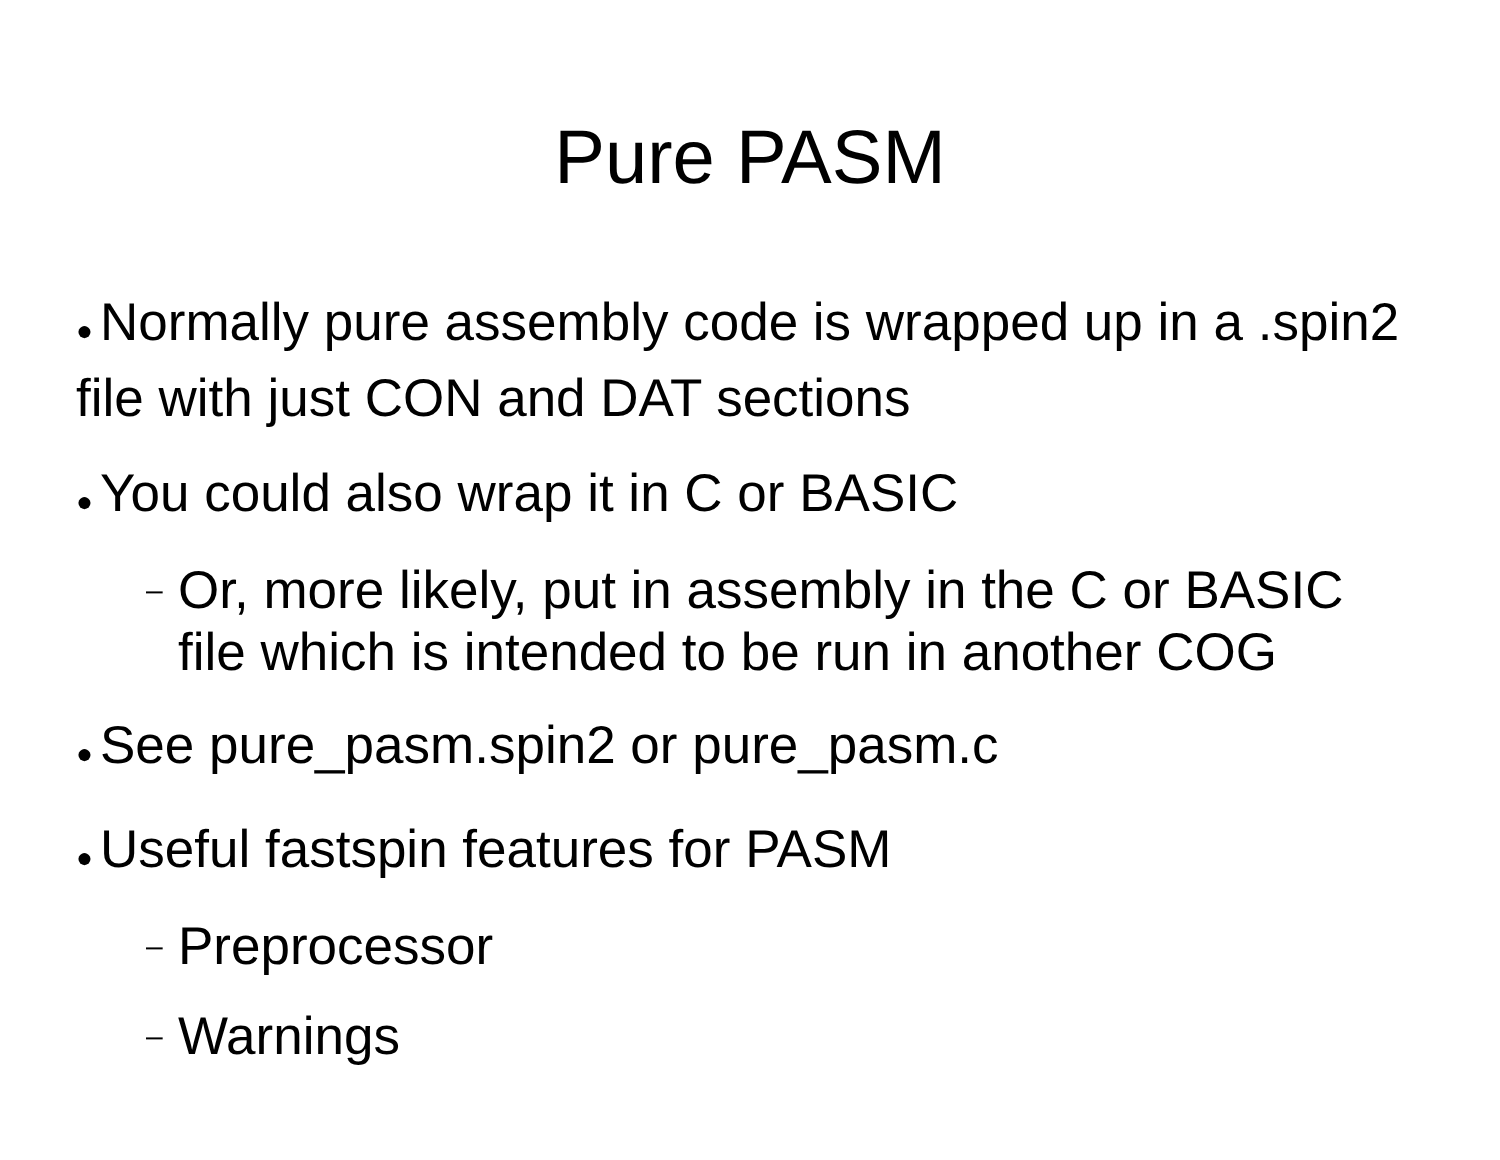Pure PASM
● Normally pure assembly code is wrapped up in a .spin2 file with just CON and DAT sections
● You could also wrap it in C or BASIC
– Or, more likely, put in assembly in the C or BASIC file which is intended to be run in another COG
● See pure_pasm.spin2 or pure_pasm.c
● Useful fastspin features for PASM
– Preprocessor
– Warnings